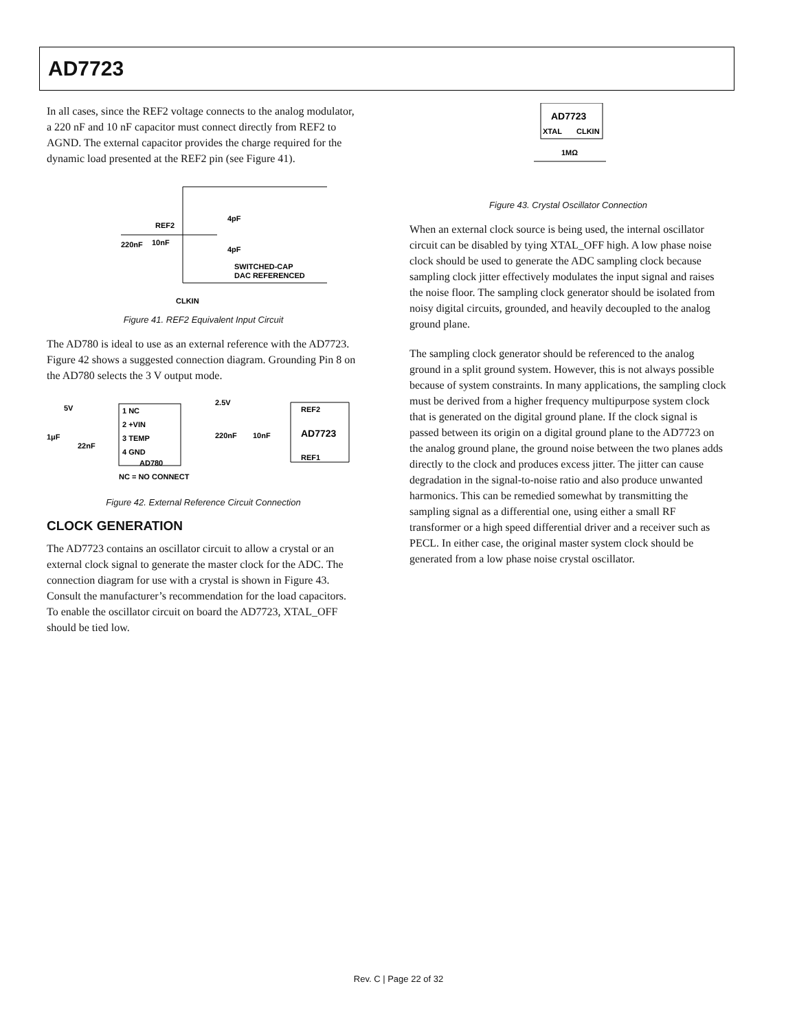AD7723
In all cases, since the REF2 voltage connects to the analog modulator, a 220 nF and 10 nF capacitor must connect directly from REF2 to AGND. The external capacitor provides the charge required for the dynamic load presented at the REF2 pin (see Figure 41).
REF2
220nF
10nF
4pF
4pF
SWITCHED-CAP
DAC REFERENCED
CLKIN
Figure 41. REF2 Equivalent Input Circuit
The AD780 is ideal to use as an external reference with the AD7723. Figure 42 shows a suggested connection diagram. Grounding Pin 8 on the AD780 selects the 3 V output mode.
5V
1μF
22nF
1 NC
2 +VIN
3 TEMP
4 GND
AD780
2.5V
220nF
10nF
AD7723
REF2
REF1
NC = NO CONNECT
Figure 42. External Reference Circuit Connection
CLOCK GENERATION
The AD7723 contains an oscillator circuit to allow a crystal or an external clock signal to generate the master clock for the ADC. The connection diagram for use with a crystal is shown in Figure 43. Consult the manufacturer’s recommendation for the load capacitors. To enable the oscillator circuit on board the AD7723, XTAL_OFF should be tied low.
AD7723
XTAL
CLKIN
1MΩ
Figure 43. Crystal Oscillator Connection
When an external clock source is being used, the internal oscillator circuit can be disabled by tying XTAL_OFF high. A low phase noise clock should be used to generate the ADC sampling clock because sampling clock jitter effectively modulates the input signal and raises the noise floor. The sampling clock generator should be isolated from noisy digital circuits, grounded, and heavily decoupled to the analog ground plane.
The sampling clock generator should be referenced to the analog ground in a split ground system. However, this is not always possible because of system constraints. In many applications, the sampling clock must be derived from a higher frequency multipurpose system clock that is generated on the digital ground plane. If the clock signal is passed between its origin on a digital ground plane to the AD7723 on the analog ground plane, the ground noise between the two planes adds directly to the clock and produces excess jitter. The jitter can cause degradation in the signal-to-noise ratio and also produce unwanted harmonics. This can be remedied somewhat by transmitting the sampling signal as a differential one, using either a small RF transformer or a high speed differential driver and a receiver such as PECL. In either case, the original master system clock should be generated from a low phase noise crystal oscillator.
Rev. C | Page 22 of 32